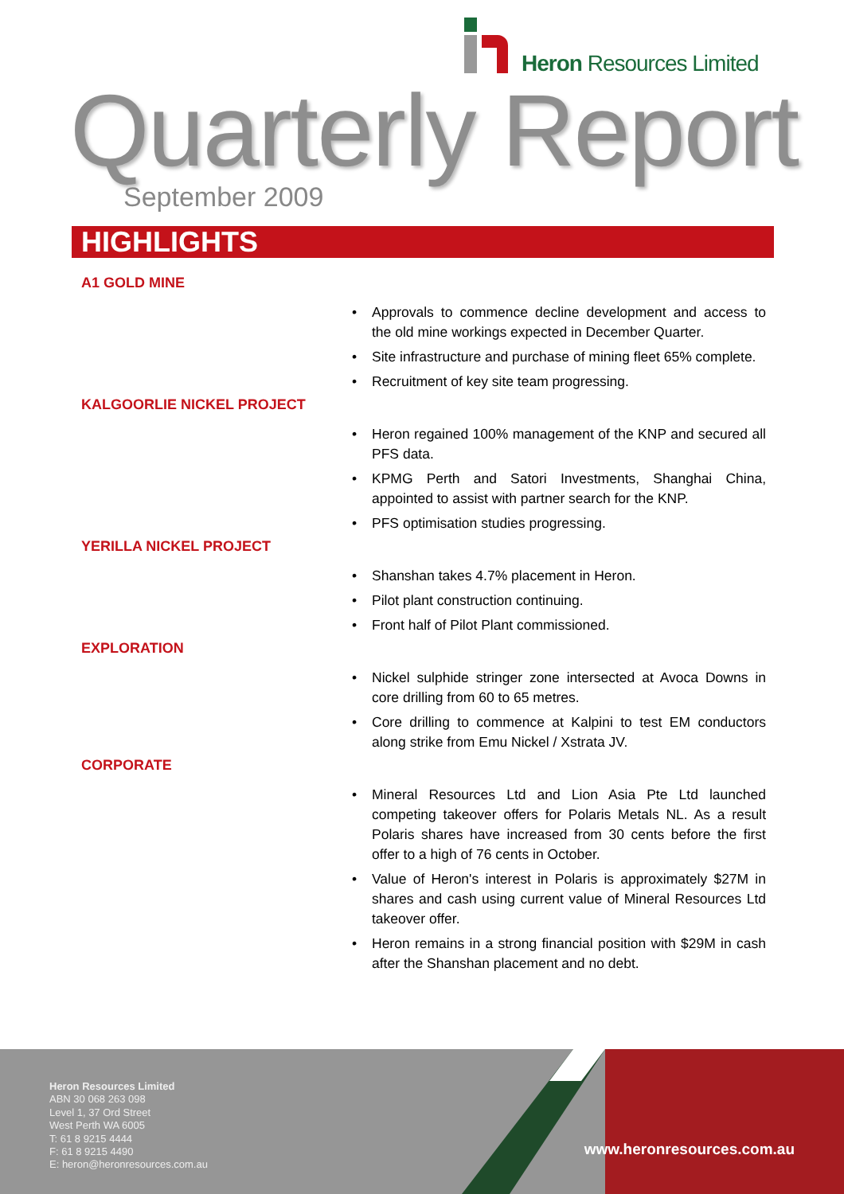Heron Resources Limited
Quarterly Report
September 2009
HIGHLIGHTS
A1 GOLD MINE
• Approvals to commence decline development and access to the old mine workings expected in December Quarter.
• Site infrastructure and purchase of mining fleet 65% complete.
• Recruitment of key site team progressing.
KALGOORLIE NICKEL PROJECT
• Heron regained 100% management of the KNP and secured all PFS data.
• KPMG Perth and Satori Investments, Shanghai China, appointed to assist with partner search for the KNP.
• PFS optimisation studies progressing.
YERILLA NICKEL PROJECT
• Shanshan takes 4.7% placement in Heron.
• Pilot plant construction continuing.
• Front half of Pilot Plant commissioned.
EXPLORATION
• Nickel sulphide stringer zone intersected at Avoca Downs in core drilling from 60 to 65 metres.
• Core drilling to commence at Kalpini to test EM conductors along strike from Emu Nickel / Xstrata JV.
CORPORATE
• Mineral Resources Ltd and Lion Asia Pte Ltd launched competing takeover offers for Polaris Metals NL. As a result Polaris shares have increased from 30 cents before the first offer to a high of 76 cents in October.
• Value of Heron's interest in Polaris is approximately $27M in shares and cash using current value of Mineral Resources Ltd takeover offer.
• Heron remains in a strong financial position with $29M in cash after the Shanshan placement and no debt.
Heron Resources Limited
ABN 30 068 263 098
Level 1, 37 Ord Street
West Perth WA 6005
T: 61 8 9215 4444
F: 61 8 9215 4490
E: heron@heronresources.com.au
www.heronresources.com.au